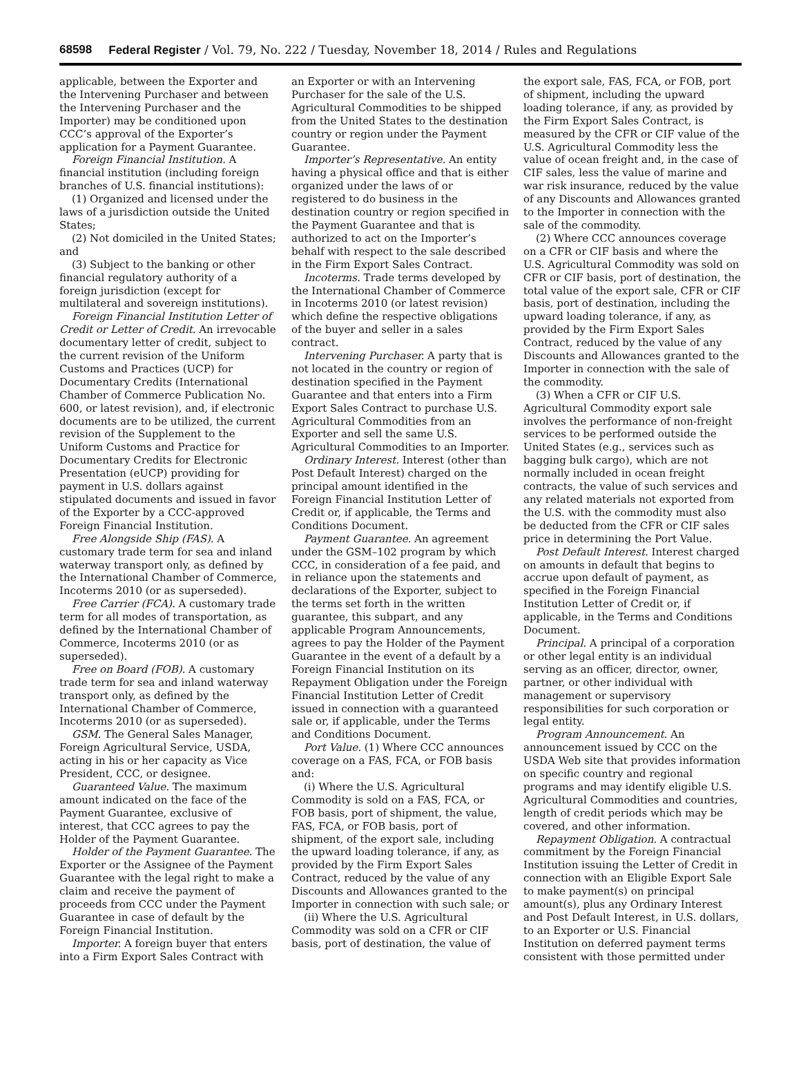68598 Federal Register / Vol. 79, No. 222 / Tuesday, November 18, 2014 / Rules and Regulations
applicable, between the Exporter and the Intervening Purchaser and between the Intervening Purchaser and the Importer) may be conditioned upon CCC’s approval of the Exporter’s application for a Payment Guarantee.
Foreign Financial Institution. A financial institution (including foreign branches of U.S. financial institutions):
(1) Organized and licensed under the laws of a jurisdiction outside the United States;
(2) Not domiciled in the United States; and
(3) Subject to the banking or other financial regulatory authority of a foreign jurisdiction (except for multilateral and sovereign institutions).
Foreign Financial Institution Letter of Credit or Letter of Credit. An irrevocable documentary letter of credit, subject to the current revision of the Uniform Customs and Practices (UCP) for Documentary Credits (International Chamber of Commerce Publication No. 600, or latest revision), and, if electronic documents are to be utilized, the current revision of the Supplement to the Uniform Customs and Practice for Documentary Credits for Electronic Presentation (eUCP) providing for payment in U.S. dollars against stipulated documents and issued in favor of the Exporter by a CCC-approved Foreign Financial Institution.
Free Alongside Ship (FAS). A customary trade term for sea and inland waterway transport only, as defined by the International Chamber of Commerce, Incoterms 2010 (or as superseded).
Free Carrier (FCA). A customary trade term for all modes of transportation, as defined by the International Chamber of Commerce, Incoterms 2010 (or as superseded).
Free on Board (FOB). A customary trade term for sea and inland waterway transport only, as defined by the International Chamber of Commerce, Incoterms 2010 (or as superseded).
GSM. The General Sales Manager, Foreign Agricultural Service, USDA, acting in his or her capacity as Vice President, CCC, or designee.
Guaranteed Value. The maximum amount indicated on the face of the Payment Guarantee, exclusive of interest, that CCC agrees to pay the Holder of the Payment Guarantee.
Holder of the Payment Guarantee. The Exporter or the Assignee of the Payment Guarantee with the legal right to make a claim and receive the payment of proceeds from CCC under the Payment Guarantee in case of default by the Foreign Financial Institution.
Importer. A foreign buyer that enters into a Firm Export Sales Contract with
an Exporter or with an Intervening Purchaser for the sale of the U.S. Agricultural Commodities to be shipped from the United States to the destination country or region under the Payment Guarantee.
Importer’s Representative. An entity having a physical office and that is either organized under the laws of or registered to do business in the destination country or region specified in the Payment Guarantee and that is authorized to act on the Importer’s behalf with respect to the sale described in the Firm Export Sales Contract.
Incoterms. Trade terms developed by the International Chamber of Commerce in Incoterms 2010 (or latest revision) which define the respective obligations of the buyer and seller in a sales contract.
Intervening Purchaser. A party that is not located in the country or region of destination specified in the Payment Guarantee and that enters into a Firm Export Sales Contract to purchase U.S. Agricultural Commodities from an Exporter and sell the same U.S. Agricultural Commodities to an Importer.
Ordinary Interest. Interest (other than Post Default Interest) charged on the principal amount identified in the Foreign Financial Institution Letter of Credit or, if applicable, the Terms and Conditions Document.
Payment Guarantee. An agreement under the GSM–102 program by which CCC, in consideration of a fee paid, and in reliance upon the statements and declarations of the Exporter, subject to the terms set forth in the written guarantee, this subpart, and any applicable Program Announcements, agrees to pay the Holder of the Payment Guarantee in the event of a default by a Foreign Financial Institution on its Repayment Obligation under the Foreign Financial Institution Letter of Credit issued in connection with a guaranteed sale or, if applicable, under the Terms and Conditions Document.
Port Value. (1) Where CCC announces coverage on a FAS, FCA, or FOB basis and:
(i) Where the U.S. Agricultural Commodity is sold on a FAS, FCA, or FOB basis, port of shipment, the value, FAS, FCA, or FOB basis, port of shipment, of the export sale, including the upward loading tolerance, if any, as provided by the Firm Export Sales Contract, reduced by the value of any Discounts and Allowances granted to the Importer in connection with such sale; or
(ii) Where the U.S. Agricultural Commodity was sold on a CFR or CIF basis, port of destination, the value of
the export sale, FAS, FCA, or FOB, port of shipment, including the upward loading tolerance, if any, as provided by the Firm Export Sales Contract, is measured by the CFR or CIF value of the U.S. Agricultural Commodity less the value of ocean freight and, in the case of CIF sales, less the value of marine and war risk insurance, reduced by the value of any Discounts and Allowances granted to the Importer in connection with the sale of the commodity.
(2) Where CCC announces coverage on a CFR or CIF basis and where the U.S. Agricultural Commodity was sold on CFR or CIF basis, port of destination, the total value of the export sale, CFR or CIF basis, port of destination, including the upward loading tolerance, if any, as provided by the Firm Export Sales Contract, reduced by the value of any Discounts and Allowances granted to the Importer in connection with the sale of the commodity.
(3) When a CFR or CIF U.S. Agricultural Commodity export sale involves the performance of non-freight services to be performed outside the United States (e.g., services such as bagging bulk cargo), which are not normally included in ocean freight contracts, the value of such services and any related materials not exported from the U.S. with the commodity must also be deducted from the CFR or CIF sales price in determining the Port Value.
Post Default Interest. Interest charged on amounts in default that begins to accrue upon default of payment, as specified in the Foreign Financial Institution Letter of Credit or, if applicable, in the Terms and Conditions Document.
Principal. A principal of a corporation or other legal entity is an individual serving as an officer, director, owner, partner, or other individual with management or supervisory responsibilities for such corporation or legal entity.
Program Announcement. An announcement issued by CCC on the USDA Web site that provides information on specific country and regional programs and may identify eligible U.S. Agricultural Commodities and countries, length of credit periods which may be covered, and other information.
Repayment Obligation. A contractual commitment by the Foreign Financial Institution issuing the Letter of Credit in connection with an Eligible Export Sale to make payment(s) on principal amount(s), plus any Ordinary Interest and Post Default Interest, in U.S. dollars, to an Exporter or U.S. Financial Institution on deferred payment terms consistent with those permitted under